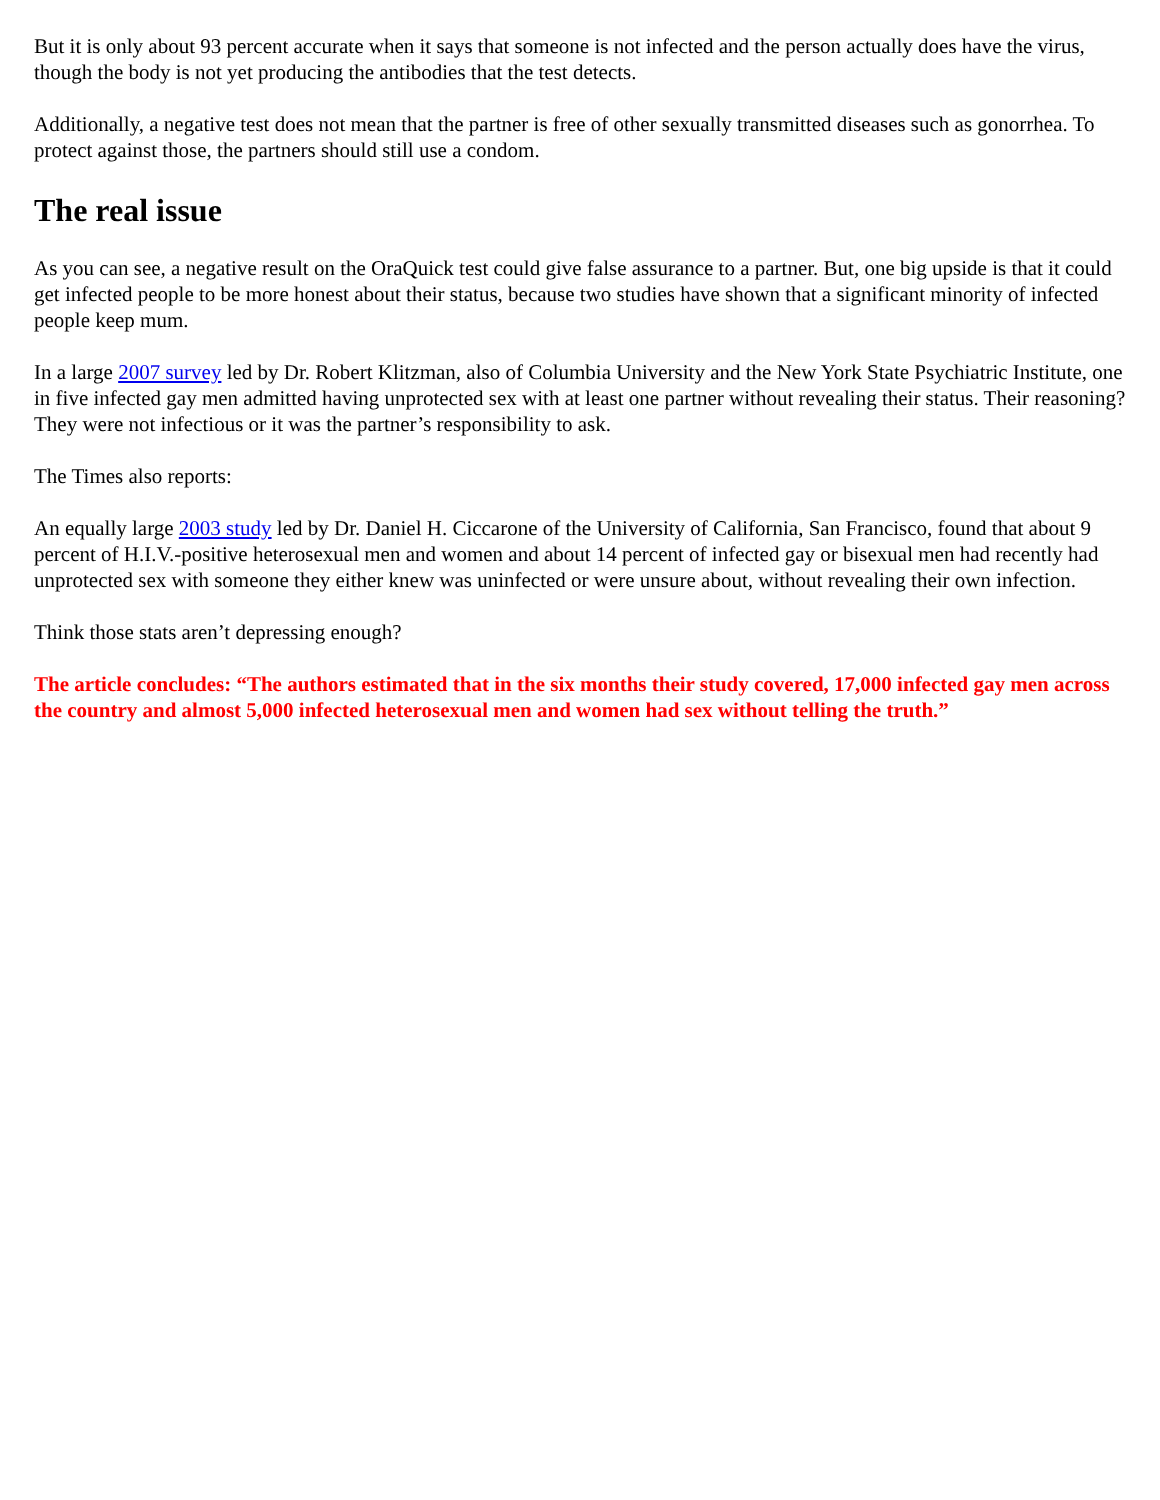But it is only about 93 percent accurate when it says that someone is not infected and the person actually does have the virus, though the body is not yet producing the antibodies that the test detects.
Additionally, a negative test does not mean that the partner is free of other sexually transmitted diseases such as gonorrhea. To protect against those, the partners should still use a condom.
The real issue
As you can see, a negative result on the OraQuick test could give false assurance to a partner. But, one big upside is that it could get infected people to be more honest about their status, because two studies have shown that a significant minority of infected people keep mum.
In a large 2007 survey led by Dr. Robert Klitzman, also of Columbia University and the New York State Psychiatric Institute, one in five infected gay men admitted having unprotected sex with at least one partner without revealing their status. Their reasoning? They were not infectious or it was the partner’s responsibility to ask.
The Times also reports:
An equally large 2003 study led by Dr. Daniel H. Ciccarone of the University of California, San Francisco, found that about 9 percent of H.I.V.-positive heterosexual men and women and about 14 percent of infected gay or bisexual men had recently had unprotected sex with someone they either knew was uninfected or were unsure about, without revealing their own infection.
Think those stats aren’t depressing enough?
The article concludes: “The authors estimated that in the six months their study covered, 17,000 infected gay men across the country and almost 5,000 infected heterosexual men and women had sex without telling the truth.”